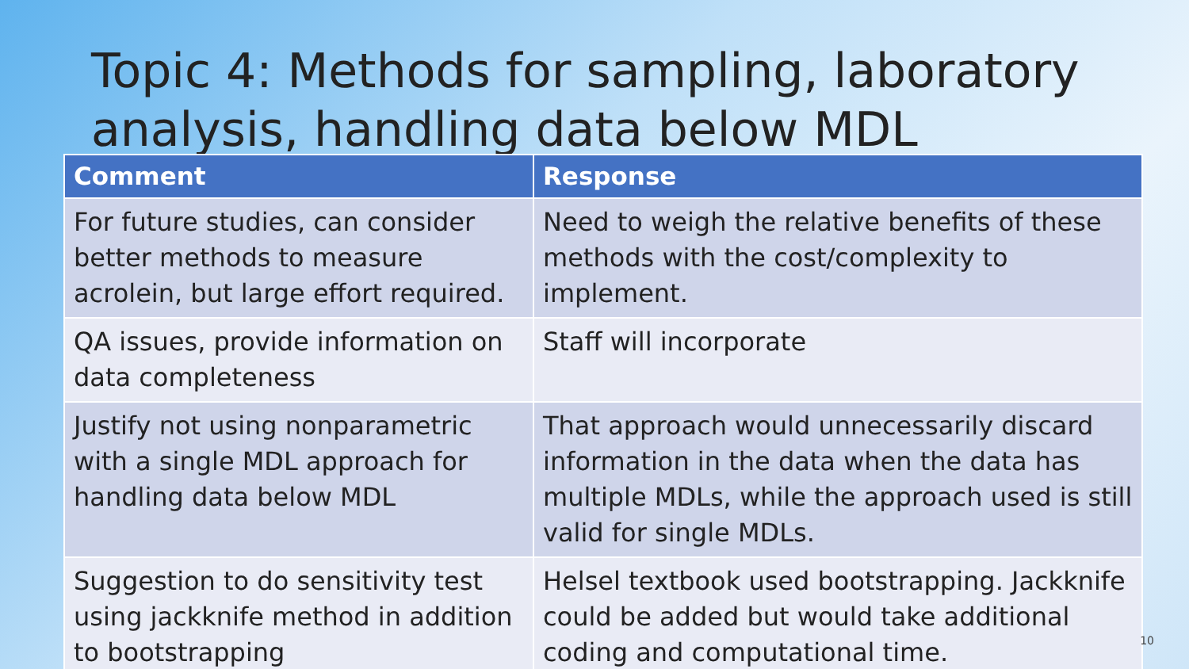Topic 4: Methods for sampling, laboratory analysis, handling data below MDL
| Comment | Response |
| --- | --- |
| For future studies, can consider better methods to measure acrolein, but large effort required. | Need to weigh the relative benefits of these methods with the cost/complexity to implement. |
| QA issues, provide information on data completeness | Staff will incorporate |
| Justify not using nonparametric with a single MDL approach for handling data below MDL | That approach would unnecessarily discard information in the data when the data has multiple MDLs, while the approach used is still valid for single MDLs. |
| Suggestion to do sensitivity test using jackknife method in addition to bootstrapping | Helsel textbook used bootstrapping. Jackknife could be added but would take additional coding and computational time. |
10